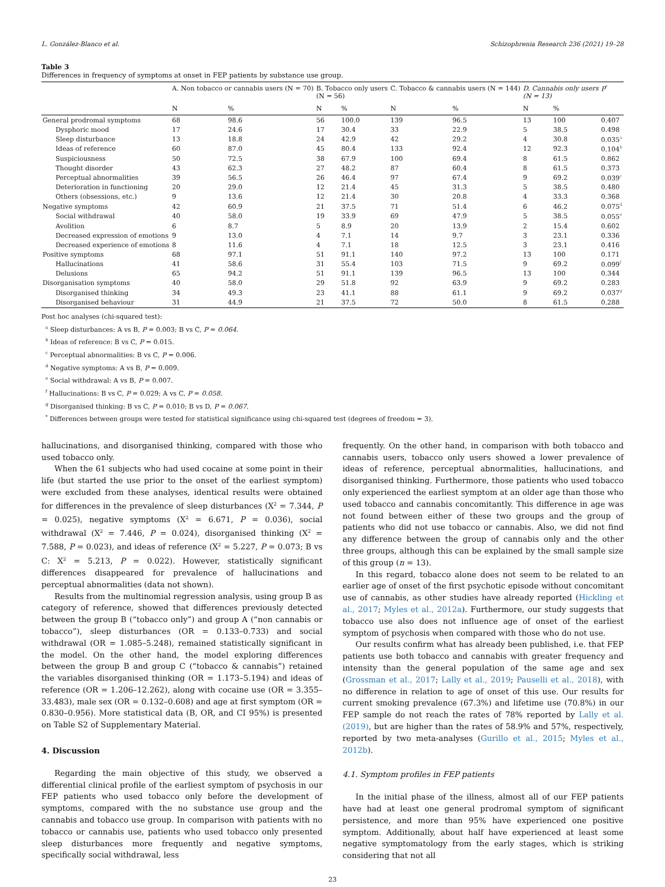L. González-Blanco et al. Schizophrenia Research 236 (2021) 19–28
Table 3
Differences in frequency of symptoms at onset in FEP patients by substance use group.
| | A. Non tobacco or cannabis users (N = 70) | | B. Tobacco only users (N = 56) | | C. Tobacco & cannabis users (N = 144) | | D. Cannabis only users (N = 13) | | P<sup>*</sup> |
| --- | --- | --- | --- | --- | --- | --- | --- | --- | --- |
| | N | % | N | % | N | % | N | % | |
| General prodromal symptoms | 68 | 98.6 | 56 | 100.0 | 139 | 96.5 | 13 | 100 | 0.407 |
| Dysphoric mood | 17 | 24.6 | 17 | 30.4 | 33 | 22.9 | 5 | 38.5 | 0.498 |
| Sleep disturbance | 13 | 18.8 | 24 | 42.9 | 42 | 29.2 | 4 | 30.8 | 0.035<sup>a</sup> |
| Ideas of reference | 60 | 87.0 | 45 | 80.4 | 133 | 92.4 | 12 | 92.3 | 0.104<sup>b</sup> |
| Suspiciousness | 50 | 72.5 | 38 | 67.9 | 100 | 69.4 | 8 | 61.5 | 0.862 |
| Thought disorder | 43 | 62.3 | 27 | 48.2 | 87 | 60.4 | 8 | 61.5 | 0.373 |
| Perceptual abnormalities | 39 | 56.5 | 26 | 46.4 | 97 | 67.4 | 9 | 69.2 | 0.039<sup>c</sup> |
| Deterioration in functioning | 20 | 29.0 | 12 | 21.4 | 45 | 31.3 | 5 | 38.5 | 0.480 |
| Others (obsessions, etc.) | 9 | 13.6 | 12 | 21.4 | 30 | 20.8 | 4 | 33.3 | 0.368 |
| Negative symptoms | 42 | 60.9 | 21 | 37.5 | 71 | 51.4 | 6 | 46.2 | 0.075<sup>d</sup> |
| Social withdrawal | 40 | 58.0 | 19 | 33.9 | 69 | 47.9 | 5 | 38.5 | 0.055<sup>e</sup> |
| Avolition | 6 | 8.7 | 5 | 8.9 | 20 | 13.9 | 2 | 15.4 | 0.602 |
| Decreased expression of emotions | 9 | 13.0 | 4 | 7.1 | 14 | 9.7 | 3 | 23.1 | 0.336 |
| Decreased experience of emotions | 8 | 11.6 | 4 | 7.1 | 18 | 12.5 | 3 | 23.1 | 0.416 |
| Positive symptoms | 68 | 97.1 | 51 | 91.1 | 140 | 97.2 | 13 | 100 | 0.171 |
| Hallucinations | 41 | 58.6 | 31 | 55.4 | 103 | 71.5 | 9 | 69.2 | 0.099<sup>f</sup> |
| Delusions | 65 | 94.2 | 51 | 91.1 | 139 | 96.5 | 13 | 100 | 0.344 |
| Disorganisation symptoms | 40 | 58.0 | 29 | 51.8 | 92 | 63.9 | 9 | 69.2 | 0.283 |
| Disorganised thinking | 34 | 49.3 | 23 | 41.1 | 88 | 61.1 | 9 | 69.2 | 0.037<sup>g</sup> |
| Disorganised behaviour | 31 | 44.9 | 21 | 37.5 | 72 | 50.0 | 8 | 61.5 | 0.288 |
Post hoc analyses (chi-squared test):
<sup>a</sup> Sleep disturbances: A vs B, P = 0.003; B vs C, P = 0.064.
<sup>b</sup> Ideas of reference: B vs C, P = 0.015.
<sup>c</sup> Perceptual abnormalities: B vs C, P = 0.006.
<sup>d</sup> Negative symptoms: A vs B, P = 0.009.
<sup>e</sup> Social withdrawal: A vs B, P = 0.007.
<sup>f</sup> Hallucinations: B vs C, P = 0.029; A vs C, P = 0.058.
<sup>g</sup> Disorganised thinking: B vs C, P = 0.010; B vs D, P = 0.067.
<sup>*</sup> Differences between groups were tested for statistical significance using chi-squared test (degrees of freedom = 3).
hallucinations, and disorganised thinking, compared with those who used tobacco only.
When the 61 subjects who had used cocaine at some point in their life (but started the use prior to the onset of the earliest symptom) were excluded from these analyses, identical results were obtained for differences in the prevalence of sleep disturbances (X<sup>2</sup> = 7.344, P = 0.025), negative symptoms (X<sup>2</sup> = 6.671, P = 0.036), social withdrawal (X<sup>2</sup> = 7.446, P = 0.024), disorganised thinking (X<sup>2</sup> = 7.588, P = 0.023), and ideas of reference (X<sup>2</sup> = 5.227, P = 0.073; B vs C: X<sup>2</sup> = 5.213, P = 0.022). However, statistically significant differences disappeared for prevalence of hallucinations and perceptual abnormalities (data not shown).
Results from the multinomial regression analysis, using group B as category of reference, showed that differences previously detected between the group B (“tobacco only”) and group A (“non cannabis or tobacco”), sleep disturbances (OR = 0.133–0.733) and social withdrawal (OR = 1.085–5.248), remained statistically significant in the model. On the other hand, the model exploring differences between the group B and group C (“tobacco & cannabis”) retained the variables disorganised thinking (OR = 1.173–5.194) and ideas of reference (OR = 1.206–12.262), along with cocaine use (OR = 3.355–33.483), male sex (OR = 0.132–0.608) and age at first symptom (OR = 0.830–0.956). More statistical data (B, OR, and CI 95%) is presented on Table S2 of Supplementary Material.
4. Discussion
Regarding the main objective of this study, we observed a differential clinical profile of the earliest symptom of psychosis in our FEP patients who used tobacco only before the development of symptoms, compared with the no substance use group and the cannabis and tobacco use group. In comparison with patients with no tobacco or cannabis use, patients who used tobacco only presented sleep disturbances more frequently and negative symptoms, specifically social withdrawal, less
frequently. On the other hand, in comparison with both tobacco and cannabis users, tobacco only users showed a lower prevalence of ideas of reference, perceptual abnormalities, hallucinations, and disorganised thinking. Furthermore, those patients who used tobacco only experienced the earliest symptom at an older age than those who used tobacco and cannabis concomitantly. This difference in age was not found between either of these two groups and the group of patients who did not use tobacco or cannabis. Also, we did not find any difference between the group of cannabis only and the other three groups, although this can be explained by the small sample size of this group (n = 13).
In this regard, tobacco alone does not seem to be related to an earlier age of onset of the first psychotic episode without concomitant use of cannabis, as other studies have already reported (Hickling et al., 2017; Myles et al., 2012a). Furthermore, our study suggests that tobacco use also does not influence age of onset of the earliest symptom of psychosis when compared with those who do not use.
Our results confirm what has already been published, i.e. that FEP patients use both tobacco and cannabis with greater frequency and intensity than the general population of the same age and sex (Grossman et al., 2017; Lally et al., 2019; Pauselli et al., 2018), with no difference in relation to age of onset of this use. Our results for current smoking prevalence (67.3%) and lifetime use (70.8%) in our FEP sample do not reach the rates of 78% reported by Lally et al. (2019), but are higher than the rates of 58.9% and 57%, respectively, reported by two meta-analyses (Gurillo et al., 2015; Myles et al., 2012b).
4.1. Symptom profiles in FEP patients
In the initial phase of the illness, almost all of our FEP patients have had at least one general prodromal symptom of significant persistence, and more than 95% have experienced one positive symptom. Additionally, about half have experienced at least some negative symptomatology from the early stages, which is striking considering that not all
23